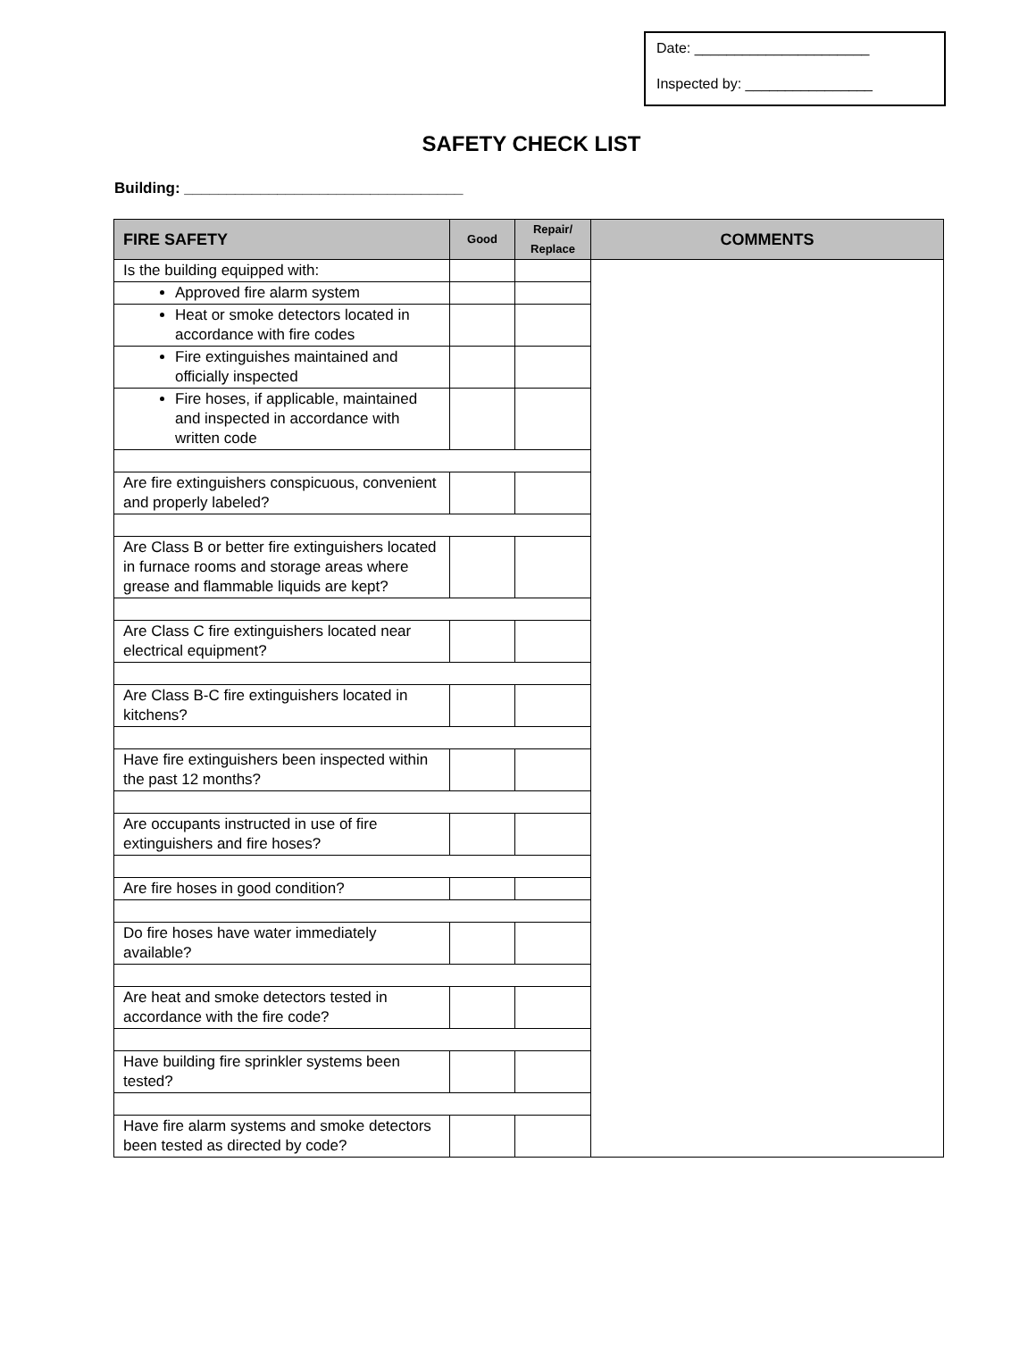Date: ______________________
Inspected by: ________________
SAFETY CHECK LIST
Building: _________________________________
| FIRE SAFETY | Good | Repair/ Replace | COMMENTS |
| --- | --- | --- | --- |
| Is the building equipped with: | | | |
| Approved fire alarm system | | | |
| Heat or smoke detectors located in accordance with fire codes | | | |
| Fire extinguishes maintained and officially inspected | | | |
| Fire hoses, if applicable, maintained and inspected in accordance with written code | | | |
| Are fire extinguishers conspicuous, convenient and properly labeled? | | | |
| Are Class B or better fire extinguishers located in furnace rooms and storage areas where grease and flammable liquids are kept? | | | |
| Are Class C fire extinguishers located near electrical equipment? | | | |
| Are Class B-C fire extinguishers located in kitchens? | | | |
| Have fire extinguishers been inspected within the past 12 months? | | | |
| Are occupants instructed in use of fire extinguishers and fire hoses? | | | |
| Are fire hoses in good condition? | | | |
| Do fire hoses have water immediately available? | | | |
| Are heat and smoke detectors tested in accordance with the fire code? | | | |
| Have building fire sprinkler systems been tested? | | | |
| Have fire alarm systems and smoke detectors been tested as directed by code? | | | |